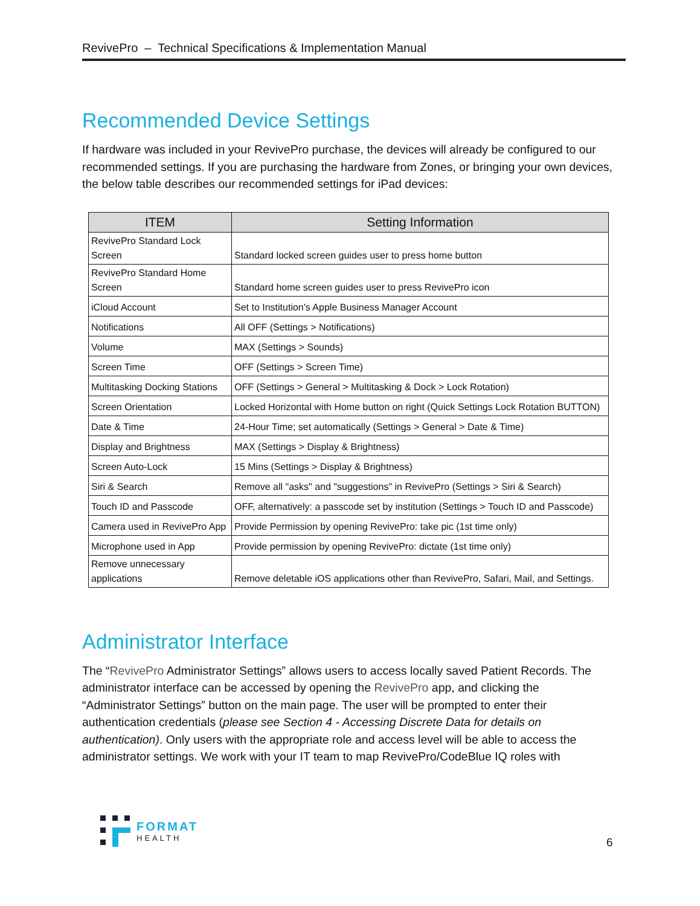RevivePro – Technical Specifications & Implementation Manual
Recommended Device Settings
If hardware was included in your RevivePro purchase, the devices will already be configured to our recommended settings. If you are purchasing the hardware from Zones, or bringing your own devices, the below table describes our recommended settings for iPad devices:
| ITEM | Setting Information |
| --- | --- |
| RevivePro Standard Lock Screen | Standard locked screen guides user to press home button |
| RevivePro Standard Home Screen | Standard home screen guides user to press RevivePro icon |
| iCloud Account | Set to Institution's Apple Business Manager Account |
| Notifications | All OFF (Settings > Notifications) |
| Volume | MAX (Settings > Sounds) |
| Screen Time | OFF (Settings > Screen Time) |
| Multitasking Docking Stations | OFF (Settings > General > Multitasking & Dock > Lock Rotation) |
| Screen Orientation | Locked Horizontal with Home button on right (Quick Settings Lock Rotation BUTTON) |
| Date & Time | 24-Hour Time; set automatically (Settings > General > Date & Time) |
| Display and Brightness | MAX (Settings > Display & Brightness) |
| Screen Auto-Lock | 15 Mins (Settings > Display & Brightness) |
| Siri & Search | Remove all "asks" and "suggestions" in RevivePro (Settings > Siri & Search) |
| Touch ID and Passcode | OFF, alternatively: a passcode set by institution (Settings > Touch ID and Passcode) |
| Camera used in RevivePro App | Provide Permission by opening RevivePro: take pic (1st time only) |
| Microphone used in App | Provide permission by opening RevivePro: dictate (1st time only) |
| Remove unnecessary applications | Remove deletable iOS applications other than RevivePro, Safari, Mail, and Settings. |
Administrator Interface
The “RevivePro Administrator Settings” allows users to access locally saved Patient Records. The administrator interface can be accessed by opening the RevivePro app, and clicking the “Administrator Settings” button on the main page. The user will be prompted to enter their authentication credentials (please see Section 4 - Accessing Discrete Data for details on authentication). Only users with the appropriate role and access level will be able to access the administrator settings. We work with your IT team to map RevivePro/CodeBlue IQ roles with
FORMAT
HEALTH
6